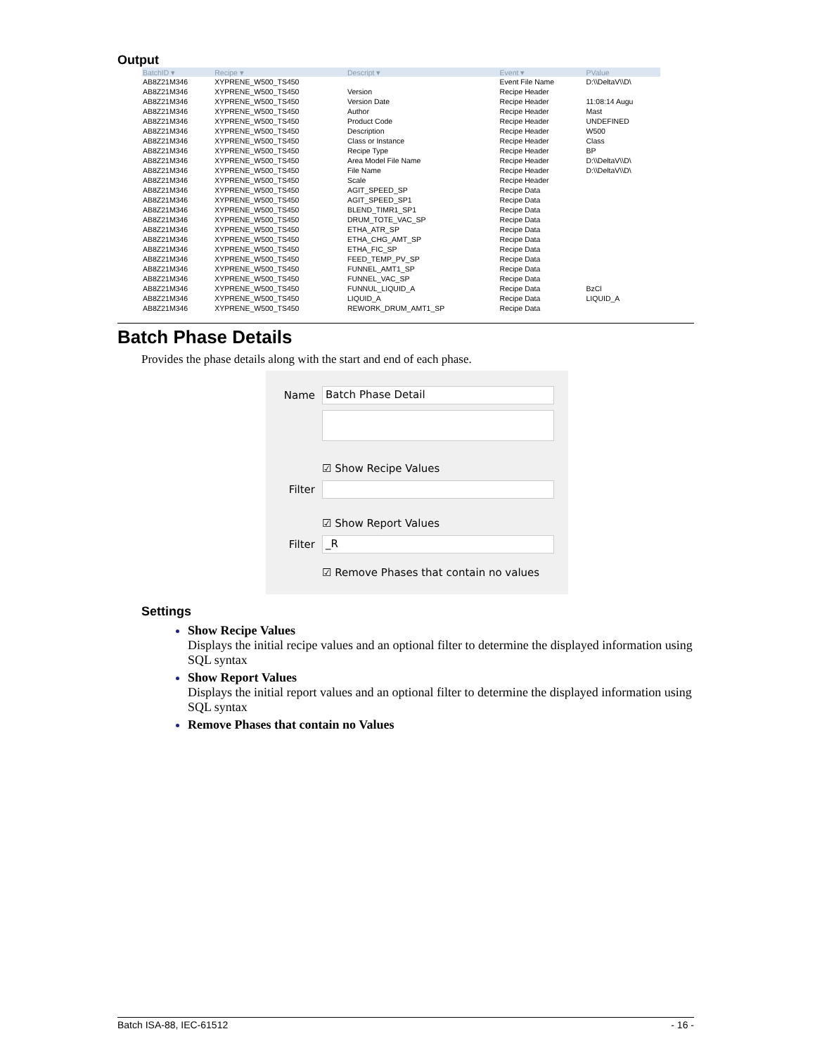Output
| BatchID ▾ | Recipe ▾ | Descript ▾ | Event ▾ | PValue |
| --- | --- | --- | --- | --- |
| AB8Z21M346 | XYPRENE_W500_TS450 | | Event File Name | D:\\DeltaV\\D\ |
| AB8Z21M346 | XYPRENE_W500_TS450 | Version | Recipe Header | |
| AB8Z21M346 | XYPRENE_W500_TS450 | Version Date | Recipe Header | 11:08:14 Augu |
| AB8Z21M346 | XYPRENE_W500_TS450 | Author | Recipe Header | Mast |
| AB8Z21M346 | XYPRENE_W500_TS450 | Product Code | Recipe Header | UNDEFINED |
| AB8Z21M346 | XYPRENE_W500_TS450 | Description | Recipe Header | W500 |
| AB8Z21M346 | XYPRENE_W500_TS450 | Class or Instance | Recipe Header | Class |
| AB8Z21M346 | XYPRENE_W500_TS450 | Recipe Type | Recipe Header | BP |
| AB8Z21M346 | XYPRENE_W500_TS450 | Area Model File Name | Recipe Header | D:\\DeltaV\\D\ |
| AB8Z21M346 | XYPRENE_W500_TS450 | File Name | Recipe Header | D:\\DeltaV\\D\ |
| AB8Z21M346 | XYPRENE_W500_TS450 | Scale | Recipe Header | |
| AB8Z21M346 | XYPRENE_W500_TS450 | AGIT_SPEED_SP | Recipe Data | |
| AB8Z21M346 | XYPRENE_W500_TS450 | AGIT_SPEED_SP1 | Recipe Data | |
| AB8Z21M346 | XYPRENE_W500_TS450 | BLEND_TIMR1_SP1 | Recipe Data | |
| AB8Z21M346 | XYPRENE_W500_TS450 | DRUM_TOTE_VAC_SP | Recipe Data | |
| AB8Z21M346 | XYPRENE_W500_TS450 | ETHA_ATR_SP | Recipe Data | |
| AB8Z21M346 | XYPRENE_W500_TS450 | ETHA_CHG_AMT_SP | Recipe Data | |
| AB8Z21M346 | XYPRENE_W500_TS450 | ETHA_FIC_SP | Recipe Data | |
| AB8Z21M346 | XYPRENE_W500_TS450 | FEED_TEMP_PV_SP | Recipe Data | |
| AB8Z21M346 | XYPRENE_W500_TS450 | FUNNEL_AMT1_SP | Recipe Data | |
| AB8Z21M346 | XYPRENE_W500_TS450 | FUNNEL_VAC_SP | Recipe Data | |
| AB8Z21M346 | XYPRENE_W500_TS450 | FUNNUL_LIQUID_A | Recipe Data | BzCl |
| AB8Z21M346 | XYPRENE_W500_TS450 | LIQUID_A | Recipe Data | LIQUID_A |
| AB8Z21M346 | XYPRENE_W500_TS450 | REWORK_DRUM_AMT1_SP | Recipe Data | |
Batch Phase Details
Provides the phase details along with the start and end of each phase.
Name
Batch Phase Detail
☑ Show Recipe Values
Filter
☑ Show Report Values
Filter
_R
☑ Remove Phases that contain no values
Settings
Show Recipe Values
Displays the initial recipe values and an optional filter to determine the displayed information using SQL syntax
Show Report Values
Displays the initial report values and an optional filter to determine the displayed information using SQL syntax
Remove Phases that contain no Values
Batch ISA-88, IEC-61512 - 16 -